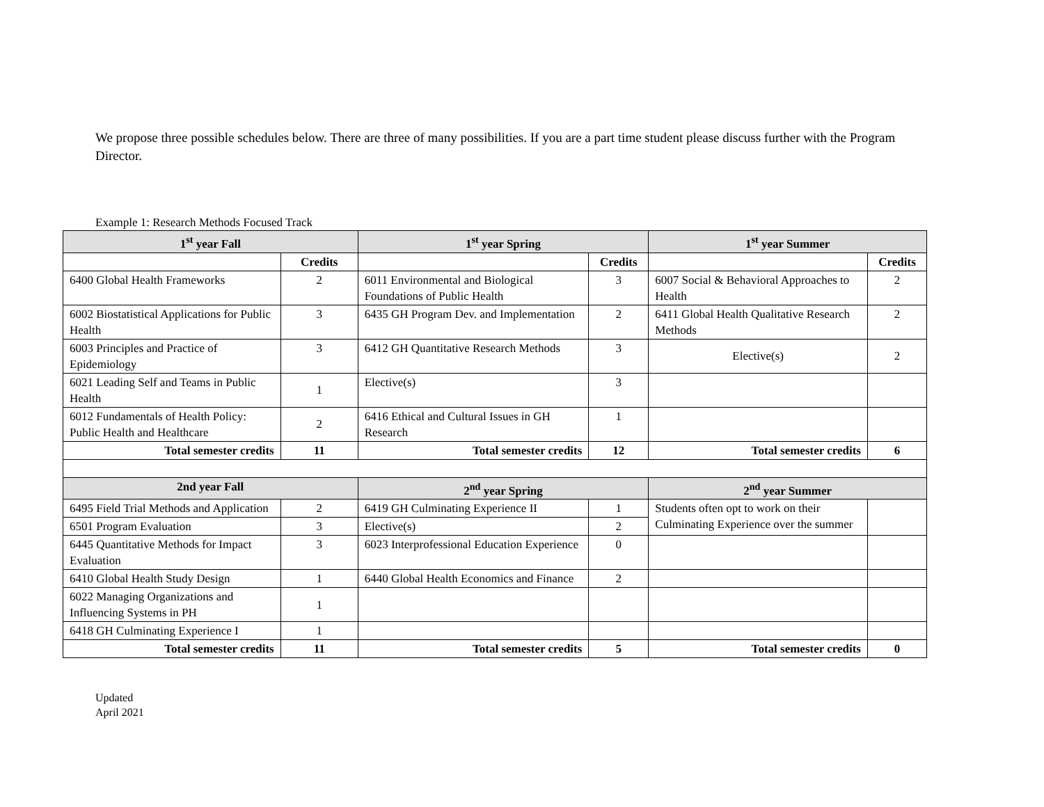We propose three possible schedules below. There are three of many possibilities. If you are a part time student please discuss further with the Program Director.
Example 1: Research Methods Focused Track
| 1<sup>st</sup> year Fall | | 1<sup>st</sup> year Spring | | 1<sup>st</sup> year Summer | |
| --- | --- | --- | --- | --- | --- |
| | Credits | | Credits | | Credits |
| 6400 Global Health Frameworks | 2 | 6011 Environmental and Biological Foundations of Public Health | 3 | 6007 Social & Behavioral Approaches to Health | 2 |
| 6002 Biostatistical Applications for Public Health | 3 | 6435 GH Program Dev. and Implementation | 2 | 6411 Global Health Qualitative Research Methods | 2 |
| 6003 Principles and Practice of Epidemiology | 3 | 6412 GH Quantitative Research Methods | 3 | Elective(s) | 2 |
| 6021 Leading Self and Teams in Public Health | 1 | Elective(s) | 3 | | |
| 6012 Fundamentals of Health Policy: Public Health and Healthcare | 2 | 6416 Ethical and Cultural Issues in GH Research | 1 | | |
| Total semester credits | 11 | Total semester credits | 12 | Total semester credits | 6 |
| 2nd year Fall | | 2<sup>nd</sup> year Spring | | 2<sup>nd</sup> year Summer | |
| 6495 Field Trial Methods and Application | 2 | 6419 GH Culminating Experience II | 1 | Students often opt to work on their Culminating Experience over the summer | |
| 6501 Program Evaluation | 3 | Elective(s) | 2 | | |
| 6445 Quantitative Methods for Impact Evaluation | 3 | 6023 Interprofessional Education Experience | 0 | | |
| 6410 Global Health Study Design | 1 | 6440 Global Health Economics and Finance | 2 | | |
| 6022 Managing Organizations and Influencing Systems in PH | 1 | | | | |
| 6418 GH Culminating Experience I | 1 | | | | |
| Total semester credits | 11 | Total semester credits | 5 | Total semester credits | 0 |
Updated
April 2021